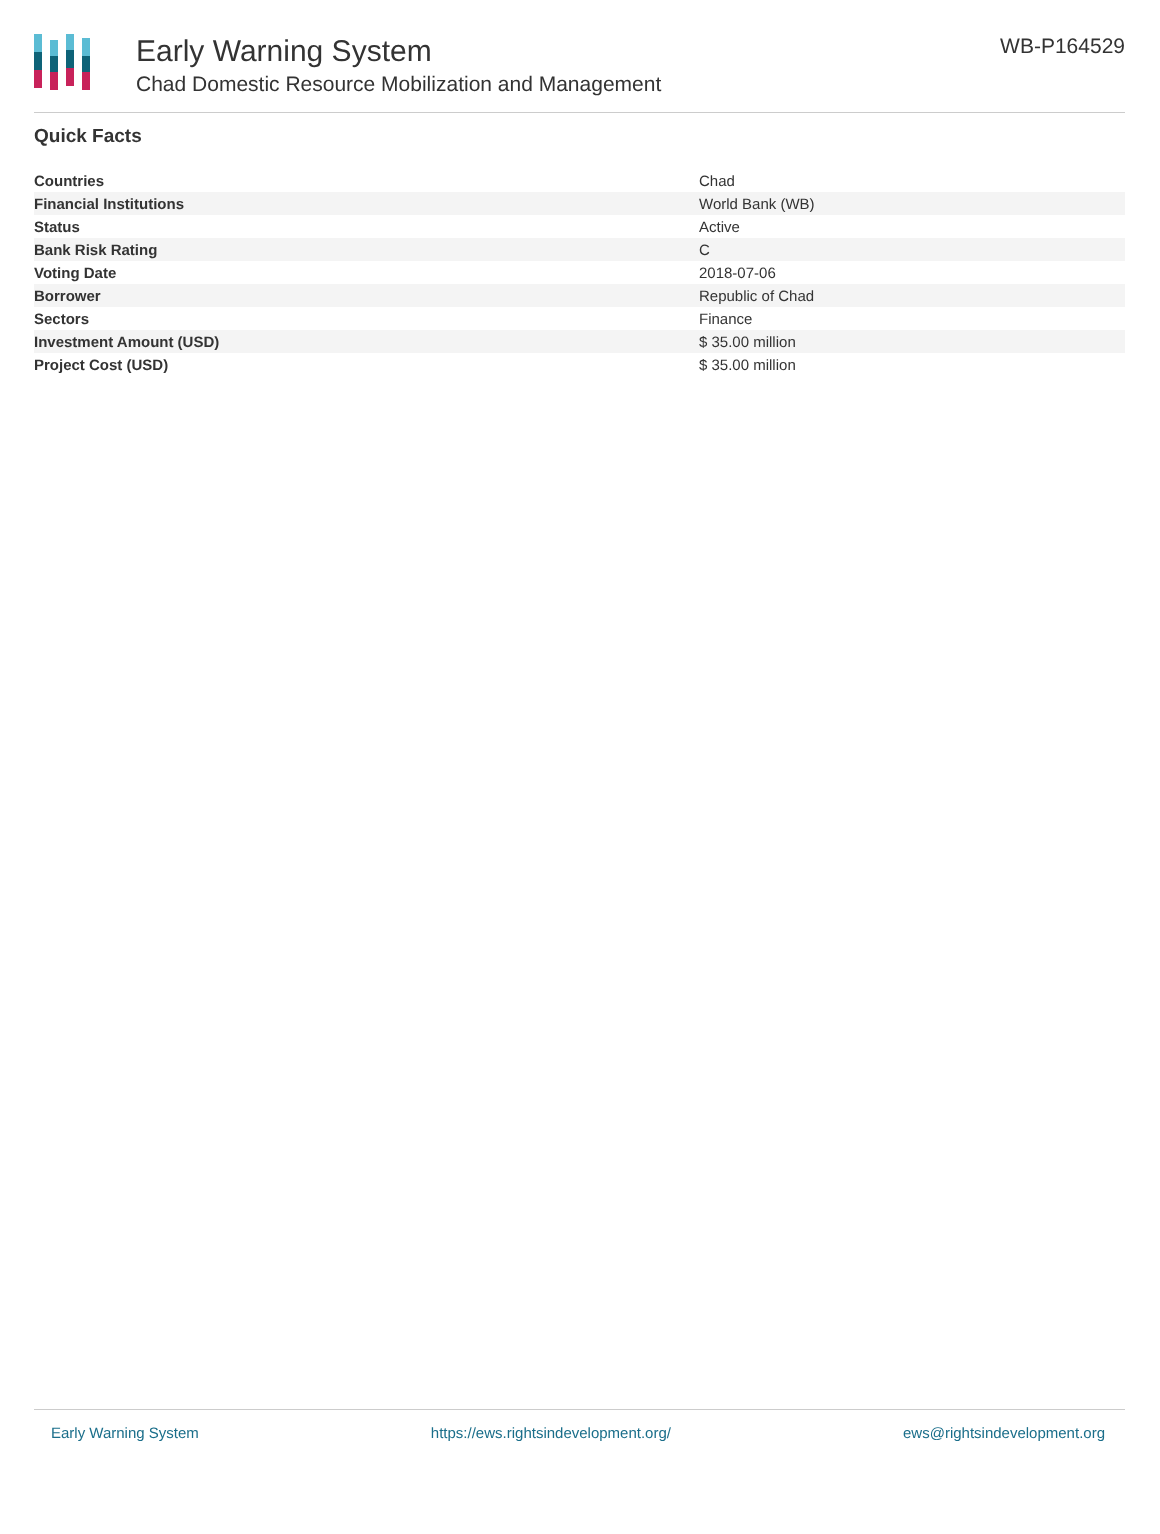Early Warning System
Chad Domestic Resource Mobilization and Management
WB-P164529
Quick Facts
| Countries | Chad |
| Financial Institutions | World Bank (WB) |
| Status | Active |
| Bank Risk Rating | C |
| Voting Date | 2018-07-06 |
| Borrower | Republic of Chad |
| Sectors | Finance |
| Investment Amount (USD) | $ 35.00 million |
| Project Cost (USD) | $ 35.00 million |
Early Warning System https://ews.rightsindevelopment.org/ ews@rightsindevelopment.org